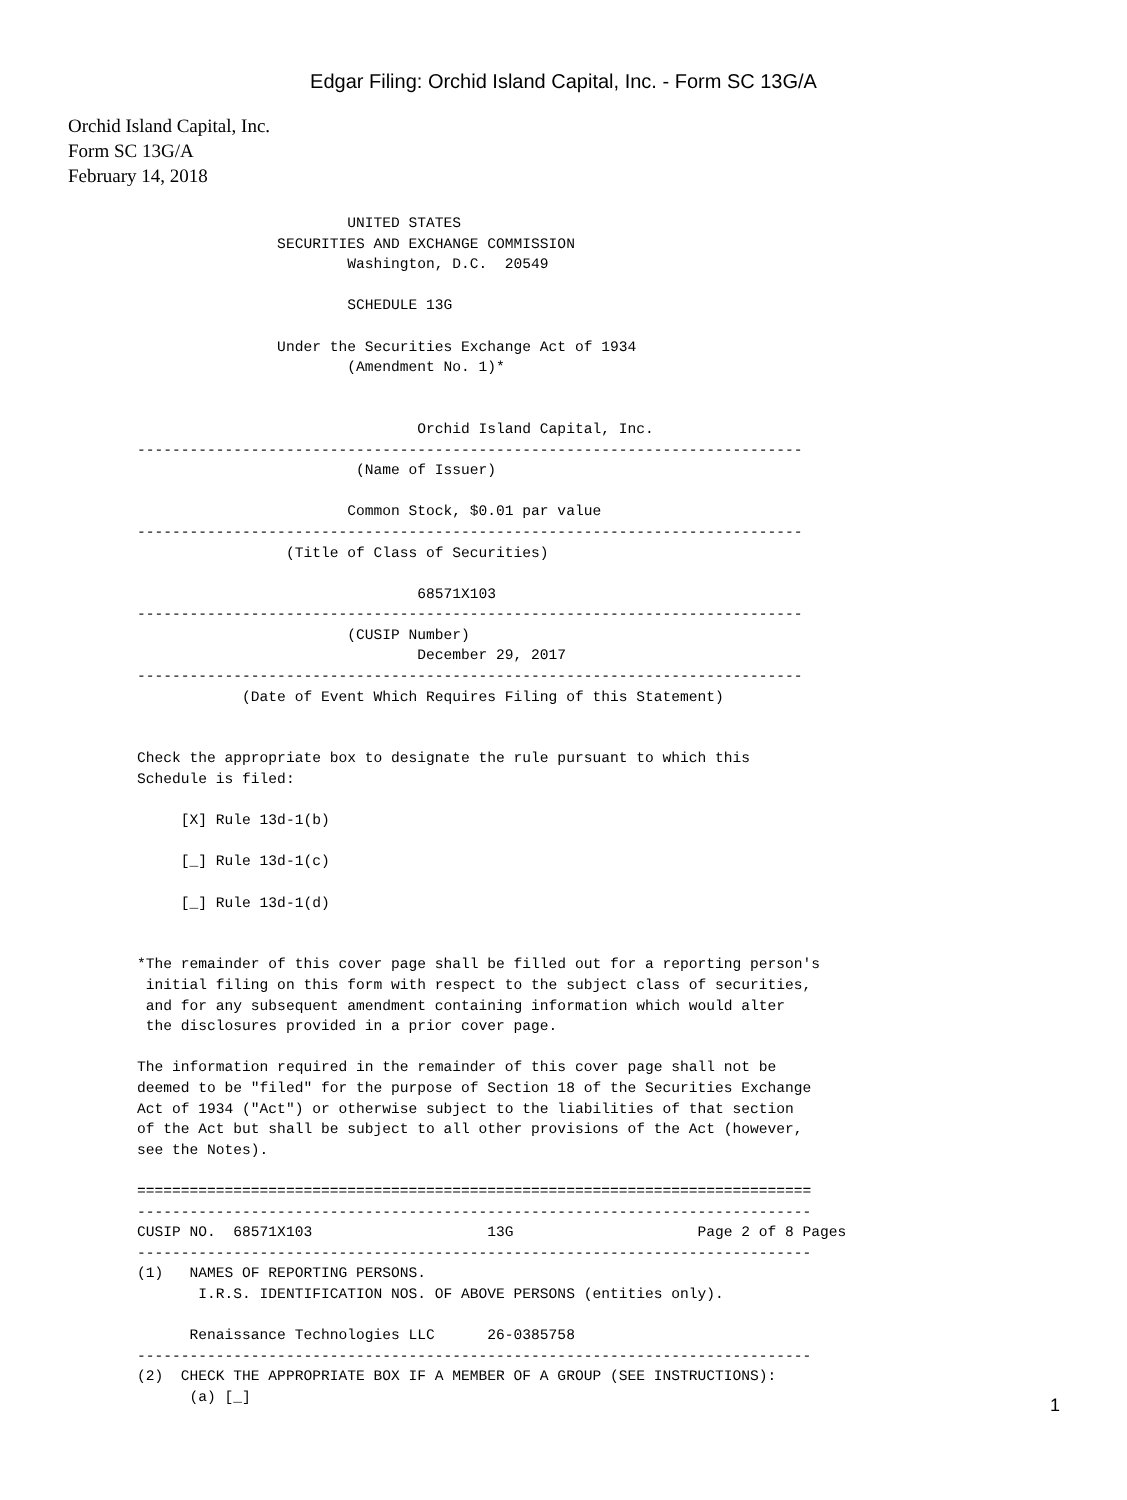Edgar Filing: Orchid Island Capital, Inc. - Form SC 13G/A
Orchid Island Capital, Inc.
Form SC 13G/A
February 14, 2018
                        UNITED STATES
                SECURITIES AND EXCHANGE COMMISSION
                        Washington, D.C.  20549

                        SCHEDULE 13G

                Under the Securities Exchange Act of 1934
                        (Amendment No. 1)*


                                Orchid Island Capital, Inc.
----------------------------------------------------------------------------
                         (Name of Issuer)

                        Common Stock, $0.01 par value
----------------------------------------------------------------------------
                 (Title of Class of Securities)

                                68571X103
----------------------------------------------------------------------------
                        (CUSIP Number)
                                December 29, 2017
----------------------------------------------------------------------------
            (Date of Event Which Requires Filing of this Statement)


Check the appropriate box to designate the rule pursuant to which this
Schedule is filed:

     [X] Rule 13d-1(b)

     [_] Rule 13d-1(c)

     [_] Rule 13d-1(d)


*The remainder of this cover page shall be filled out for a reporting person's
 initial filing on this form with respect to the subject class of securities,
 and for any subsequent amendment containing information which would alter
 the disclosures provided in a prior cover page.

The information required in the remainder of this cover page shall not be
deemed to be "filed" for the purpose of Section 18 of the Securities Exchange
Act of 1934 ("Act") or otherwise subject to the liabilities of that section
of the Act but shall be subject to all other provisions of the Act (however,
see the Notes).

=============================================================================
-----------------------------------------------------------------------------
CUSIP NO.  68571X103                    13G                     Page 2 of 8 Pages
-----------------------------------------------------------------------------
(1)   NAMES OF REPORTING PERSONS.
       I.R.S. IDENTIFICATION NOS. OF ABOVE PERSONS (entities only).

      Renaissance Technologies LLC      26-0385758
-----------------------------------------------------------------------------
(2)  CHECK THE APPROPRIATE BOX IF A MEMBER OF A GROUP (SEE INSTRUCTIONS):
      (a) [_]
1